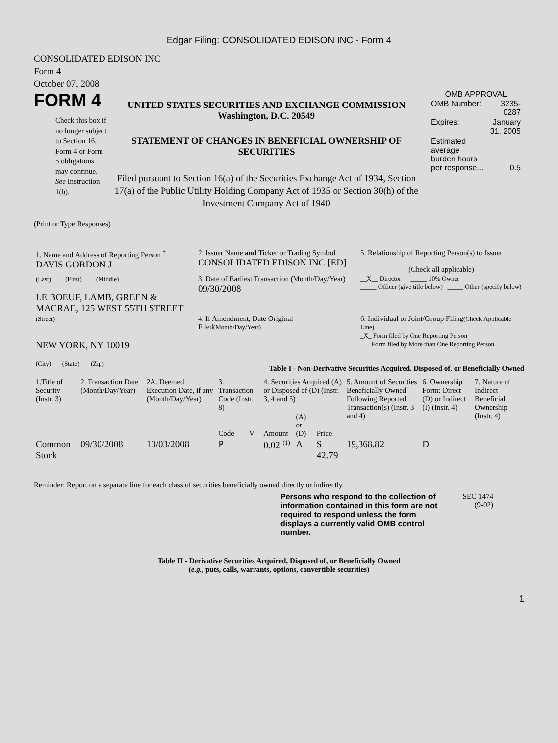Edgar Filing: CONSOLIDATED EDISON INC - Form 4
CONSOLIDATED EDISON INC
Form 4
October 07, 2008
FORM 4
Check this box if no longer subject to Section 16. Form 4 or Form 5 obligations may continue. See Instruction 1(b).
UNITED STATES SECURITIES AND EXCHANGE COMMISSION
Washington, D.C. 20549
STATEMENT OF CHANGES IN BENEFICIAL OWNERSHIP OF SECURITIES
Filed pursuant to Section 16(a) of the Securities Exchange Act of 1934, Section 17(a) of the Public Utility Holding Company Act of 1935 or Section 30(h) of the Investment Company Act of 1940
OMB APPROVAL
| OMB Number: | 3235-0287 |
| Expires: | January 31, 2005 |
| Estimated average burden hours per response... | 0.5 |
(Print or Type Responses)
| 1. Name and Address of Reporting Person <sup>*</sup> DAVIS GORDON J | 2. Issuer Name and Ticker or Trading Symbol CONSOLIDATED EDISON INC [ED] | 5. Relationship of Reporting Person(s) to Issuer (Check all applicable) |
| (Last) (First) (Middle) LE BOEUF, LAMB, GREEN & MACRAE, 125 WEST 55TH STREET | 3. Date of Earliest Transaction (Month/Day/Year) 09/30/2008 | __X__ Director _____ 10% Owner _____ Officer (give title below) _____ Other (specify below) |
| (Street) NEW YORK, NY 10019 (City) (State) (Zip) | 4. If Amendment, Date Original Filed (Month/Day/Year) | 6. Individual or Joint/Group Filing (Check Applicable Line) _X_ Form filed by One Reporting Person ___ Form filed by More than One Reporting Person |
Table I - Non-Derivative Securities Acquired, Disposed of, or Beneficially Owned
| 1.Title of Security (Instr. 3) | 2. Transaction Date (Month/Day/Year) | 2A. Deemed Execution Date, if any (Month/Day/Year) | 3. Transaction Code (Instr. 8) | | 4. Securities Acquired (A) or Disposed of (D) (Instr. 3, 4 and 5) | | | 5. Amount of Securities Beneficially Owned Following Reported Transaction(s) (Instr. 3 and 4) | 6. Ownership Form: Direct (D) or Indirect (I) (Instr. 4) | 7. Nature of Indirect Beneficial Ownership (Instr. 4) |
| --- | --- | --- | --- | --- | --- | --- | --- | --- | --- | --- |
| | | | Code | V | Amount | (A) or (D) | Price | | | |
| Common Stock | 09/30/2008 | 10/03/2008 | P | | 0.02 <sup>(1)</sup> | A | $ 42.79 | 19,368.82 | D | |
Reminder: Report on a separate line for each class of securities beneficially owned directly or indirectly.
Persons who respond to the collection of information contained in this form are not required to respond unless the form displays a currently valid OMB control number.
SEC 1474
(9-02)
Table II - Derivative Securities Acquired, Disposed of, or Beneficially Owned
(e.g., puts, calls, warrants, options, convertible securities)
1